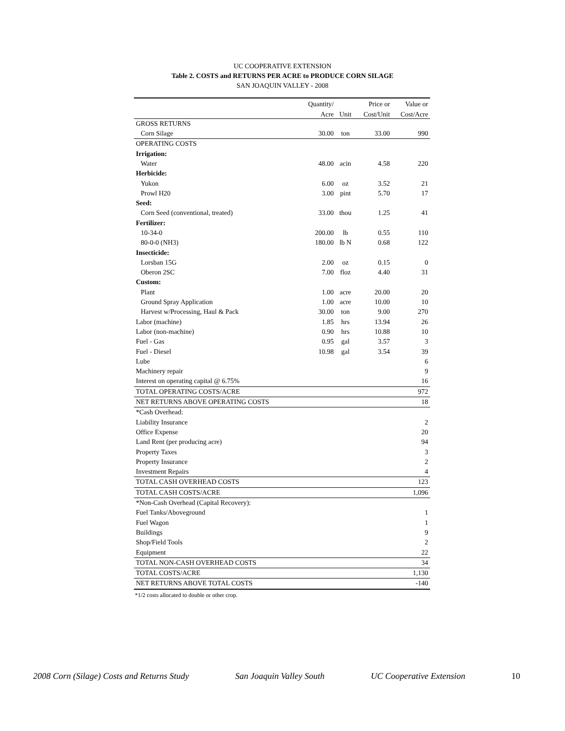UC COOPERATIVE EXTENSION
Table 2. COSTS and RETURNS PER ACRE to PRODUCE CORN SILAGE
SAN JOAQUIN VALLEY - 2008
| | Quantity/ | | Price or | Value or |
| --- | --- | --- | --- | --- |
| | Acre | Unit | Cost/Unit | Cost/Acre |
| GROSS RETURNS | | | | |
| Corn Silage | 30.00 | ton | 33.00 | 990 |
| OPERATING COSTS | | | | |
| Irrigation: | | | | |
| Water | 48.00 | acin | 4.58 | 220 |
| Herbicide: | | | | |
| Yukon | 6.00 | oz | 3.52 | 21 |
| Prowl H20 | 3.00 | pint | 5.70 | 17 |
| Seed: | | | | |
| Corn Seed (conventional, treated) | 33.00 | thou | 1.25 | 41 |
| Fertilizer: | | | | |
| 10-34-0 | 200.00 | lb | 0.55 | 110 |
| 80-0-0 (NH3) | 180.00 | lb N | 0.68 | 122 |
| Insecticide: | | | | |
| Lorsban 15G | 2.00 | oz | 0.15 | 0 |
| Oberon 2SC | 7.00 | floz | 4.40 | 31 |
| Custom: | | | | |
| Plant | 1.00 | acre | 20.00 | 20 |
| Ground Spray Application | 1.00 | acre | 10.00 | 10 |
| Harvest w/Processing, Haul & Pack | 30.00 | ton | 9.00 | 270 |
| Labor (machine) | 1.85 | hrs | 13.94 | 26 |
| Labor (non-machine) | 0.90 | hrs | 10.88 | 10 |
| Fuel - Gas | 0.95 | gal | 3.57 | 3 |
| Fuel - Diesel | 10.98 | gal | 3.54 | 39 |
| Lube | | | | 6 |
| Machinery repair | | | | 9 |
| Interest on operating capital @ 6.75% | | | | 16 |
| TOTAL OPERATING COSTS/ACRE | | | | 972 |
| NET RETURNS ABOVE OPERATING COSTS | | | | 18 |
| *Cash Overhead: | | | | |
| Liability Insurance | | | | 2 |
| Office Expense | | | | 20 |
| Land Rent (per producing acre) | | | | 94 |
| Property Taxes | | | | 3 |
| Property Insurance | | | | 2 |
| Investment Repairs | | | | 4 |
| TOTAL CASH OVERHEAD COSTS | | | | 123 |
| TOTAL CASH COSTS/ACRE | | | | 1,096 |
| *Non-Cash Overhead (Capital Recovery): | | | | |
| Fuel Tanks/Aboveground | | | | 1 |
| Fuel Wagon | | | | 1 |
| Buildings | | | | 9 |
| Shop/Field Tools | | | | 2 |
| Equipment | | | | 22 |
| TOTAL NON-CASH OVERHEAD COSTS | | | | 34 |
| TOTAL COSTS/ACRE | | | | 1,130 |
| NET RETURNS ABOVE TOTAL COSTS | | | | -140 |
*1/2 costs allocated to double or other crop.
2008 Corn (Silage) Costs and Returns Study San Joaquin Valley South UC Cooperative Extension 10